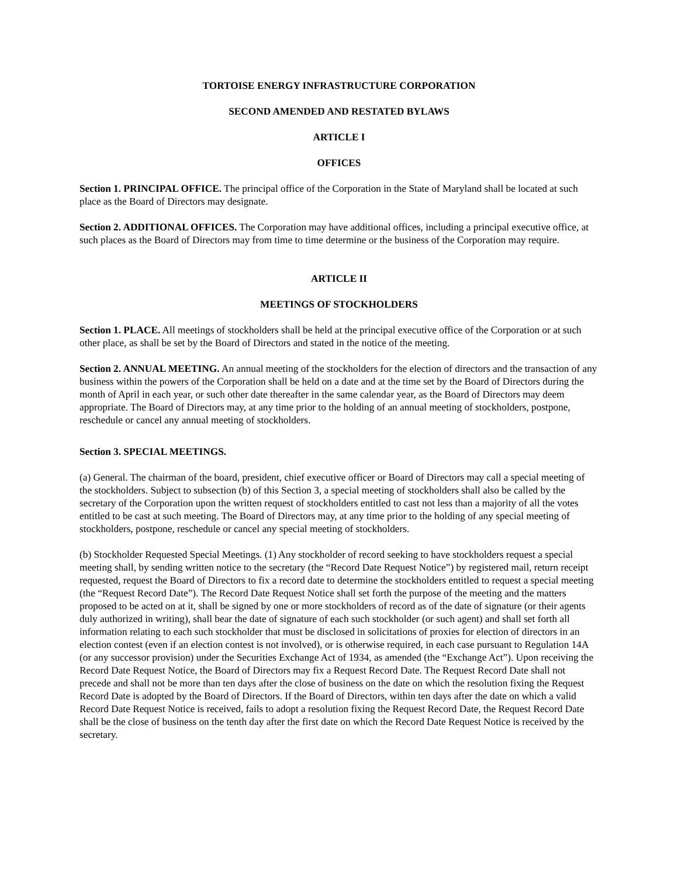TORTOISE ENERGY INFRASTRUCTURE CORPORATION
SECOND AMENDED AND RESTATED BYLAWS
ARTICLE I
OFFICES
Section 1. PRINCIPAL OFFICE. The principal office of the Corporation in the State of Maryland shall be located at such place as the Board of Directors may designate.
Section 2. ADDITIONAL OFFICES. The Corporation may have additional offices, including a principal executive office, at such places as the Board of Directors may from time to time determine or the business of the Corporation may require.
ARTICLE II
MEETINGS OF STOCKHOLDERS
Section 1. PLACE. All meetings of stockholders shall be held at the principal executive office of the Corporation or at such other place, as shall be set by the Board of Directors and stated in the notice of the meeting.
Section 2. ANNUAL MEETING. An annual meeting of the stockholders for the election of directors and the transaction of any business within the powers of the Corporation shall be held on a date and at the time set by the Board of Directors during the month of April in each year, or such other date thereafter in the same calendar year, as the Board of Directors may deem appropriate. The Board of Directors may, at any time prior to the holding of an annual meeting of stockholders, postpone, reschedule or cancel any annual meeting of stockholders.
Section 3. SPECIAL MEETINGS.
(a) General. The chairman of the board, president, chief executive officer or Board of Directors may call a special meeting of the stockholders. Subject to subsection (b) of this Section 3, a special meeting of stockholders shall also be called by the secretary of the Corporation upon the written request of stockholders entitled to cast not less than a majority of all the votes entitled to be cast at such meeting. The Board of Directors may, at any time prior to the holding of any special meeting of stockholders, postpone, reschedule or cancel any special meeting of stockholders.
(b) Stockholder Requested Special Meetings. (1) Any stockholder of record seeking to have stockholders request a special meeting shall, by sending written notice to the secretary (the “Record Date Request Notice”) by registered mail, return receipt requested, request the Board of Directors to fix a record date to determine the stockholders entitled to request a special meeting (the “Request Record Date”). The Record Date Request Notice shall set forth the purpose of the meeting and the matters proposed to be acted on at it, shall be signed by one or more stockholders of record as of the date of signature (or their agents duly authorized in writing), shall bear the date of signature of each such stockholder (or such agent) and shall set forth all information relating to each such stockholder that must be disclosed in solicitations of proxies for election of directors in an election contest (even if an election contest is not involved), or is otherwise required, in each case pursuant to Regulation 14A (or any successor provision) under the Securities Exchange Act of 1934, as amended (the “Exchange Act”). Upon receiving the Record Date Request Notice, the Board of Directors may fix a Request Record Date. The Request Record Date shall not precede and shall not be more than ten days after the close of business on the date on which the resolution fixing the Request Record Date is adopted by the Board of Directors. If the Board of Directors, within ten days after the date on which a valid Record Date Request Notice is received, fails to adopt a resolution fixing the Request Record Date, the Request Record Date shall be the close of business on the tenth day after the first date on which the Record Date Request Notice is received by the secretary.